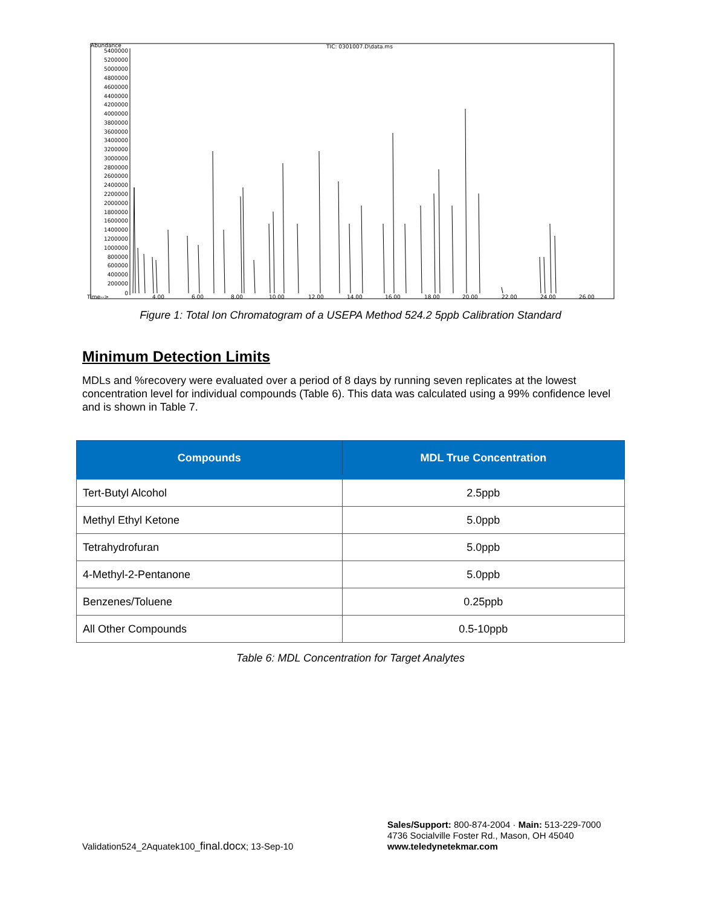Abundance
TIC: 0301007.D\data.ms
5400000
5200000
5000000
4800000
4600000
4400000
4200000
4000000
3800000
3600000
3400000
3200000
3000000
2800000
2600000
2400000
2200000
2000000
1800000
1600000
1400000
1200000
1000000
800000
600000
400000
200000
0
Time-->
4.00
6.00
8.00
10.00
12.00
14.00
16.00
18.00
20.00
22.00
24.00
26.00
Figure 1: Total Ion Chromatogram of a USEPA Method 524.2 5ppb Calibration Standard
Minimum Detection Limits
MDLs and %recovery were evaluated over a period of 8 days by running seven replicates at the lowest concentration level for individual compounds (Table 6). This data was calculated using a 99% confidence level and is shown in Table 7.
| Compounds | MDL True Concentration |
| --- | --- |
| Tert-Butyl Alcohol | 2.5ppb |
| Methyl Ethyl Ketone | 5.0ppb |
| Tetrahydrofuran | 5.0ppb |
| 4-Methyl-2-Pentanone | 5.0ppb |
| Benzenes/Toluene | 0.25ppb |
| All Other Compounds | 0.5-10ppb |
Table 6: MDL Concentration for Target Analytes
Validation524_2Aquatek100_final.docx; 13-Sep-10
Sales/Support: 800-874-2004 · Main: 513-229-7000
4736 Socialville Foster Rd., Mason, OH 45040
www.teledynetekmar.com